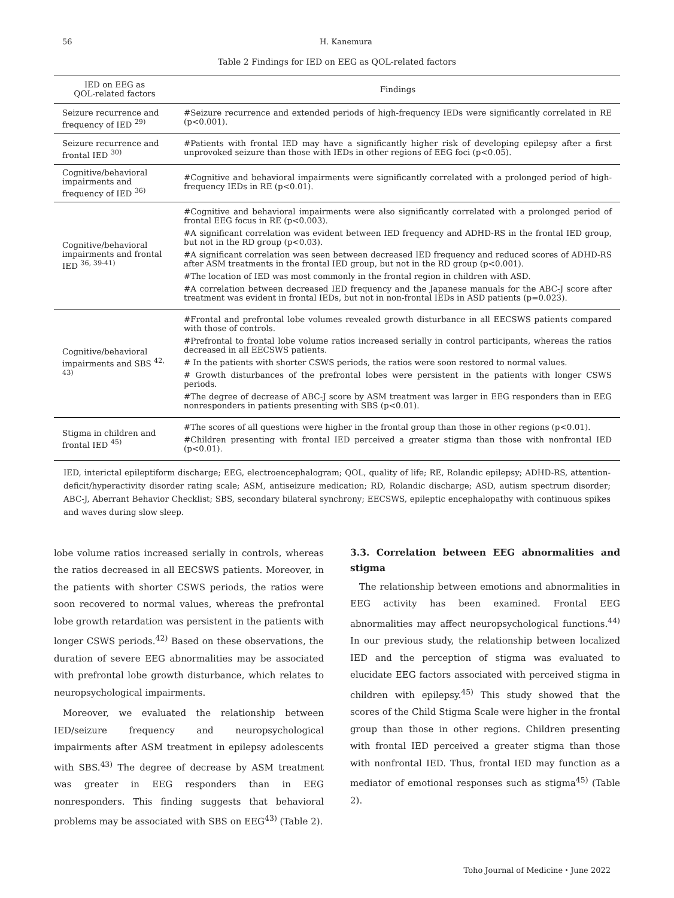56 H. Kanemura
Table 2 Findings for IED on EEG as QOL-related factors
| IED on EEG as QOL-related factors | Findings |
| --- | --- |
| Seizure recurrence and frequency of IED <sup>29)</sup> | #Seizure recurrence and extended periods of high-frequency IEDs were significantly correlated in RE (p<0.001). |
| Seizure recurrence and frontal IED <sup>30)</sup> | #Patients with frontal IED may have a significantly higher risk of developing epilepsy after a first unprovoked seizure than those with IEDs in other regions of EEG foci (p<0.05). |
| Cognitive/behavioral impairments and frequency of IED <sup>36)</sup> | #Cognitive and behavioral impairments were significantly correlated with a prolonged period of high-frequency IEDs in RE (p<0.01). |
| Cognitive/behavioral impairments and frontal IED <sup>36, 39-41)</sup> | #Cognitive and behavioral impairments were also significantly correlated with a prolonged period of frontal EEG focus in RE (p<0.003). #A significant correlation was evident between IED frequency and ADHD-RS in the frontal IED group, but not in the RD group (p<0.03). #A significant correlation was seen between decreased IED frequency and reduced scores of ADHD-RS after ASM treatments in the frontal IED group, but not in the RD group (p<0.001). #The location of IED was most commonly in the frontal region in children with ASD. #A correlation between decreased IED frequency and the Japanese manuals for the ABC-J score after treatment was evident in frontal IEDs, but not in non-frontal IEDs in ASD patients (p=0.023). |
| Cognitive/behavioral impairments and SBS <sup>42, 43)</sup> | #Frontal and prefrontal lobe volumes revealed growth disturbance in all EECSWS patients compared with those of controls. #Prefrontal to frontal lobe volume ratios increased serially in control participants, whereas the ratios decreased in all EECSWS patients. # In the patients with shorter CSWS periods, the ratios were soon restored to normal values. # Growth disturbances of the prefrontal lobes were persistent in the patients with longer CSWS periods. #The degree of decrease of ABC-J score by ASM treatment was larger in EEG responders than in EEG nonresponders in patients presenting with SBS (p<0.01). |
| Stigma in children and frontal IED <sup>45)</sup> | #The scores of all questions were higher in the frontal group than those in other regions (p<0.01). #Children presenting with frontal IED perceived a greater stigma than those with nonfrontal IED (p<0.01). |
IED, interictal epileptiform discharge; EEG, electroencephalogram; QOL, quality of life; RE, Rolandic epilepsy; ADHD-RS, attention-deficit/hyperactivity disorder rating scale; ASM, antiseizure medication; RD, Rolandic discharge; ASD, autism spectrum disorder; ABC-J, Aberrant Behavior Checklist; SBS, secondary bilateral synchrony; EECSWS, epileptic encephalopathy with continuous spikes and waves during slow sleep.
lobe volume ratios increased serially in controls, whereas the ratios decreased in all EECSWS patients. Moreover, in the patients with shorter CSWS periods, the ratios were soon recovered to normal values, whereas the prefrontal lobe growth retardation was persistent in the patients with longer CSWS periods.<sup>42)</sup> Based on these observations, the duration of severe EEG abnormalities may be associated with prefrontal lobe growth disturbance, which relates to neuropsychological impairments.
Moreover, we evaluated the relationship between IED/seizure frequency and neuropsychological impairments after ASM treatment in epilepsy adolescents with SBS.<sup>43)</sup> The degree of decrease by ASM treatment was greater in EEG responders than in EEG nonresponders. This finding suggests that behavioral problems may be associated with SBS on EEG<sup>43)</sup> (Table 2).
3.3. Correlation between EEG abnormalities and stigma
The relationship between emotions and abnormalities in EEG activity has been examined. Frontal EEG abnormalities may affect neuropsychological functions.<sup>44)</sup> In our previous study, the relationship between localized IED and the perception of stigma was evaluated to elucidate EEG factors associated with perceived stigma in children with epilepsy.<sup>45)</sup> This study showed that the scores of the Child Stigma Scale were higher in the frontal group than those in other regions. Children presenting with frontal IED perceived a greater stigma than those with nonfrontal IED. Thus, frontal IED may function as a mediator of emotional responses such as stigma<sup>45)</sup> (Table 2).
Toho Journal of Medicine・June 2022